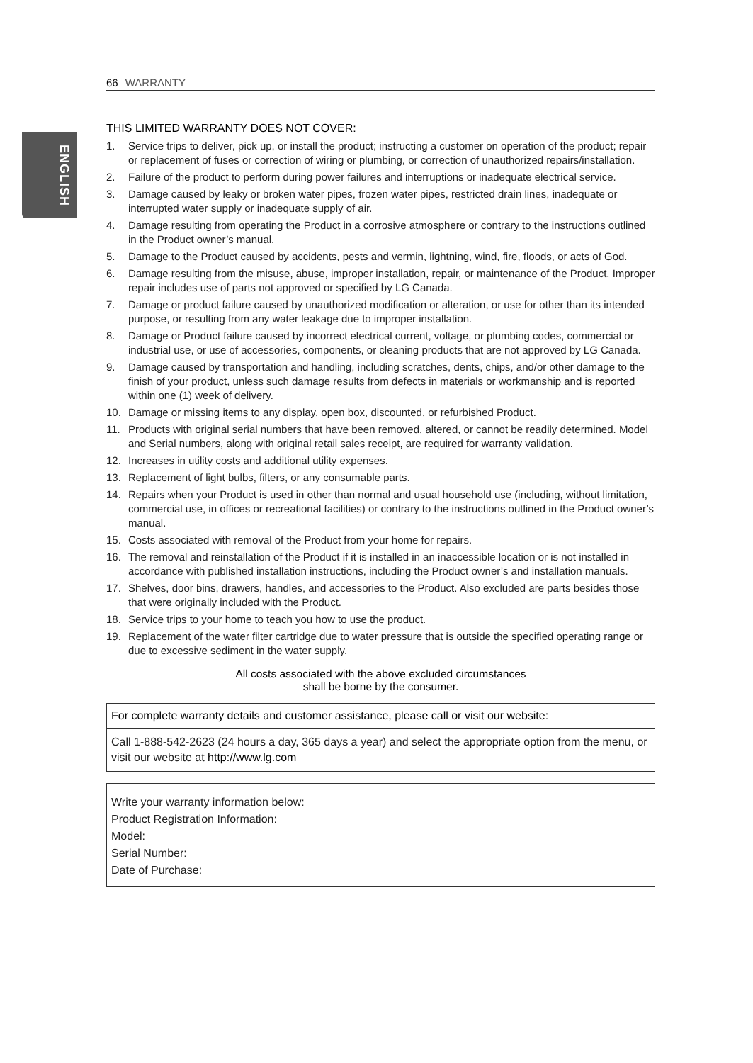ENGLISH
66 WARRANTY
THIS LIMITED WARRANTY DOES NOT COVER:
1. Service trips to deliver, pick up, or install the product; instructing a customer on operation of the product; repair or replacement of fuses or correction of wiring or plumbing, or correction of unauthorized repairs/installation.
2. Failure of the product to perform during power failures and interruptions or inadequate electrical service.
3. Damage caused by leaky or broken water pipes, frozen water pipes, restricted drain lines, inadequate or interrupted water supply or inadequate supply of air.
4. Damage resulting from operating the Product in a corrosive atmosphere or contrary to the instructions outlined in the Product owner’s manual.
5. Damage to the Product caused by accidents, pests and vermin, lightning, wind, fire, floods, or acts of God.
6. Damage resulting from the misuse, abuse, improper installation, repair, or maintenance of the Product. Improper repair includes use of parts not approved or specified by LG Canada.
7. Damage or product failure caused by unauthorized modification or alteration, or use for other than its intended purpose, or resulting from any water leakage due to improper installation.
8. Damage or Product failure caused by incorrect electrical current, voltage, or plumbing codes, commercial or industrial use, or use of accessories, components, or cleaning products that are not approved by LG Canada.
9. Damage caused by transportation and handling, including scratches, dents, chips, and/or other damage to the finish of your product, unless such damage results from defects in materials or workmanship and is reported within one (1) week of delivery.
10. Damage or missing items to any display, open box, discounted, or refurbished Product.
11. Products with original serial numbers that have been removed, altered, or cannot be readily determined. Model and Serial numbers, along with original retail sales receipt, are required for warranty validation.
12. Increases in utility costs and additional utility expenses.
13. Replacement of light bulbs, filters, or any consumable parts.
14. Repairs when your Product is used in other than normal and usual household use (including, without limitation, commercial use, in offices or recreational facilities) or contrary to the instructions outlined in the Product owner’s manual.
15. Costs associated with removal of the Product from your home for repairs.
16. The removal and reinstallation of the Product if it is installed in an inaccessible location or is not installed in accordance with published installation instructions, including the Product owner’s and installation manuals.
17. Shelves, door bins, drawers, handles, and accessories to the Product. Also excluded are parts besides those that were originally included with the Product.
18. Service trips to your home to teach you how to use the product.
19. Replacement of the water filter cartridge due to water pressure that is outside the specified operating range or due to excessive sediment in the water supply.
All costs associated with the above excluded circumstances
shall be borne by the consumer.
For complete warranty details and customer assistance, please call or visit our website:
Call 1-888-542-2623 (24 hours a day, 365 days a year) and select the appropriate option from the menu, or visit our website at http://www.lg.com
Write your warranty information below:
Product Registration Information:
Model:
Serial Number:
Date of Purchase: